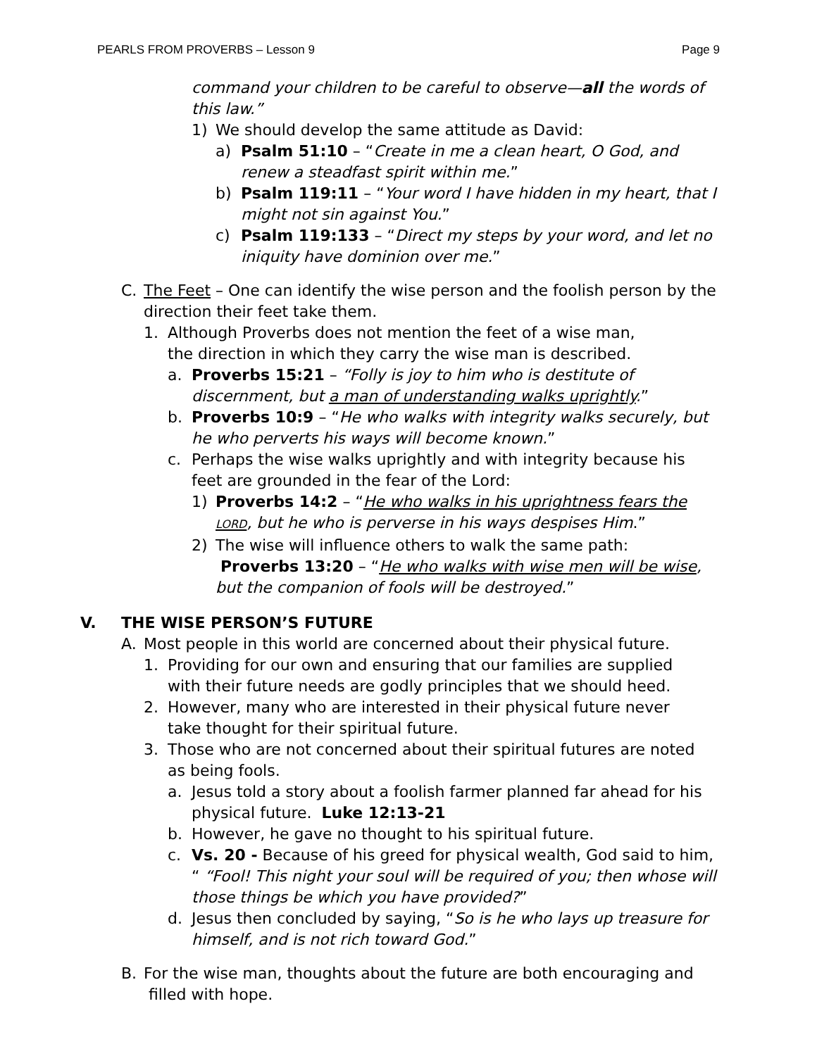PEARLS FROM PROVERBS – Lesson 9 Page 9
command your children to be careful to observe—all the words of this law.”
1) We should develop the same attitude as David:
a) Psalm 51:10 – “Create in me a clean heart, O God, and renew a steadfast spirit within me.”
b) Psalm 119:11 – “Your word I have hidden in my heart, that I might not sin against You.”
c) Psalm 119:133 – “Direct my steps by your word, and let no iniquity have dominion over me.”
C. The Feet – One can identify the wise person and the foolish person by the direction their feet take them.
1. Although Proverbs does not mention the feet of a wise man, the direction in which they carry the wise man is described.
a. Proverbs 15:21 – “Folly is joy to him who is destitute of discernment, but a man of understanding walks uprightly.”
b. Proverbs 10:9 – “He who walks with integrity walks securely, but he who perverts his ways will become known.”
c. Perhaps the wise walks uprightly and with integrity because his feet are grounded in the fear of the Lord:
1) Proverbs 14:2 – “He who walks in his uprightness fears the LORD, but he who is perverse in his ways despises Him.”
2) The wise will influence others to walk the same path:
Proverbs 13:20 – “He who walks with wise men will be wise, but the companion of fools will be destroyed.”
V. THE WISE PERSON’S FUTURE
A. Most people in this world are concerned about their physical future.
1. Providing for our own and ensuring that our families are supplied with their future needs are godly principles that we should heed.
2. However, many who are interested in their physical future never take thought for their spiritual future.
3. Those who are not concerned about their spiritual futures are noted as being fools.
a. Jesus told a story about a foolish farmer planned far ahead for his physical future. Luke 12:13-21
b. However, he gave no thought to his spiritual future.
c. Vs. 20 - Because of his greed for physical wealth, God said to him, “ “Fool! This night your soul will be required of you; then whose will those things be which you have provided?”
d. Jesus then concluded by saying, “So is he who lays up treasure for himself, and is not rich toward God.”
B. For the wise man, thoughts about the future are both encouraging and filled with hope.